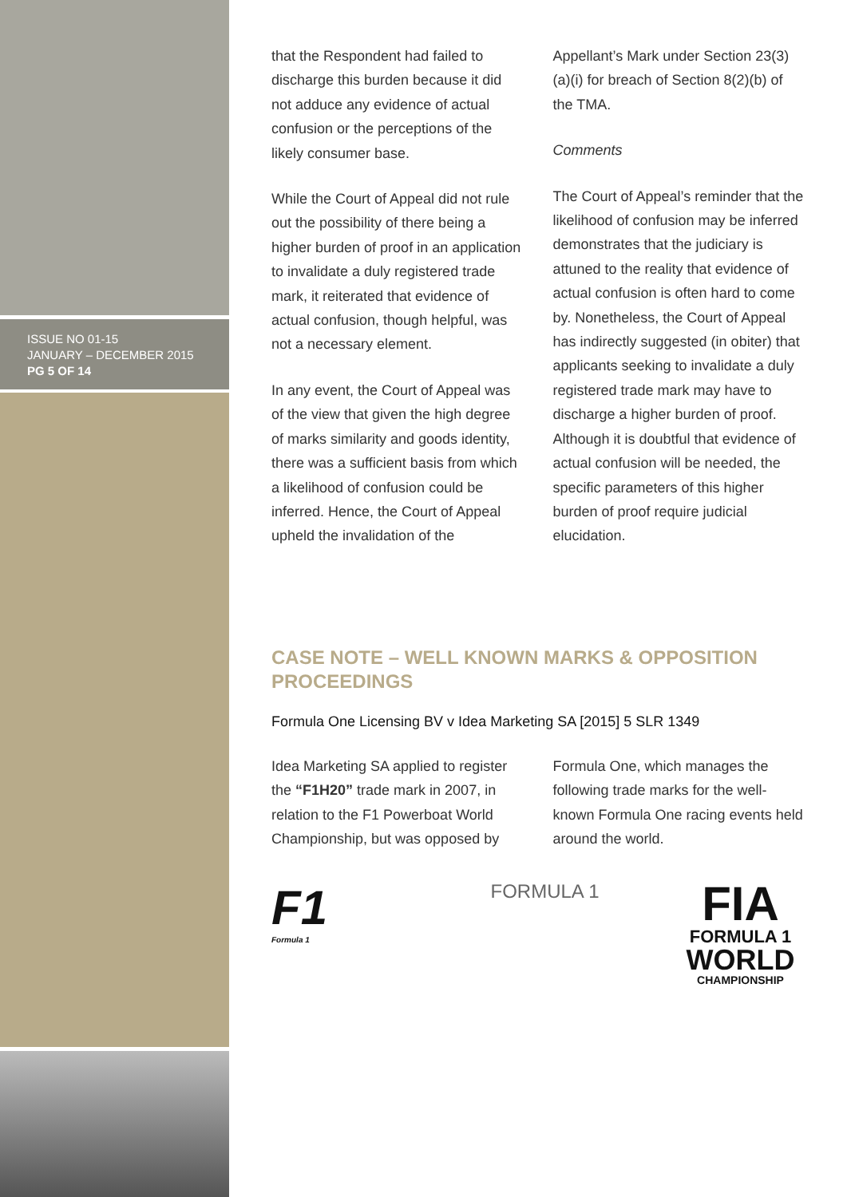ISSUE NO 01-15
JANUARY – DECEMBER 2015
PG 5 OF 14
that the Respondent had failed to discharge this burden because it did not adduce any evidence of actual confusion or the perceptions of the likely consumer base.
While the Court of Appeal did not rule out the possibility of there being a higher burden of proof in an application to invalidate a duly registered trade mark, it reiterated that evidence of actual confusion, though helpful, was not a necessary element.
In any event, the Court of Appeal was of the view that given the high degree of marks similarity and goods identity, there was a sufficient basis from which a likelihood of confusion could be inferred. Hence, the Court of Appeal upheld the invalidation of the
Appellant’s Mark under Section 23(3)(a)(i) for breach of Section 8(2)(b) of the TMA.
Comments
The Court of Appeal’s reminder that the likelihood of confusion may be inferred demonstrates that the judiciary is attuned to the reality that evidence of actual confusion is often hard to come by. Nonetheless, the Court of Appeal has indirectly suggested (in obiter) that applicants seeking to invalidate a duly registered trade mark may have to discharge a higher burden of proof. Although it is doubtful that evidence of actual confusion will be needed, the specific parameters of this higher burden of proof require judicial elucidation.
CASE NOTE – WELL KNOWN MARKS & OPPOSITION PROCEEDINGS
Formula One Licensing BV v Idea Marketing SA [2015] 5 SLR 1349
Idea Marketing SA applied to register the “F1H20” trade mark in 2007, in relation to the F1 Powerboat World Championship, but was opposed by
Formula One, which manages the following trade marks for the well-known Formula One racing events held around the world.
F1
Formula 1
FORMULA 1
FIA
FORMULA 1
WORLD
CHAMPIONSHIP